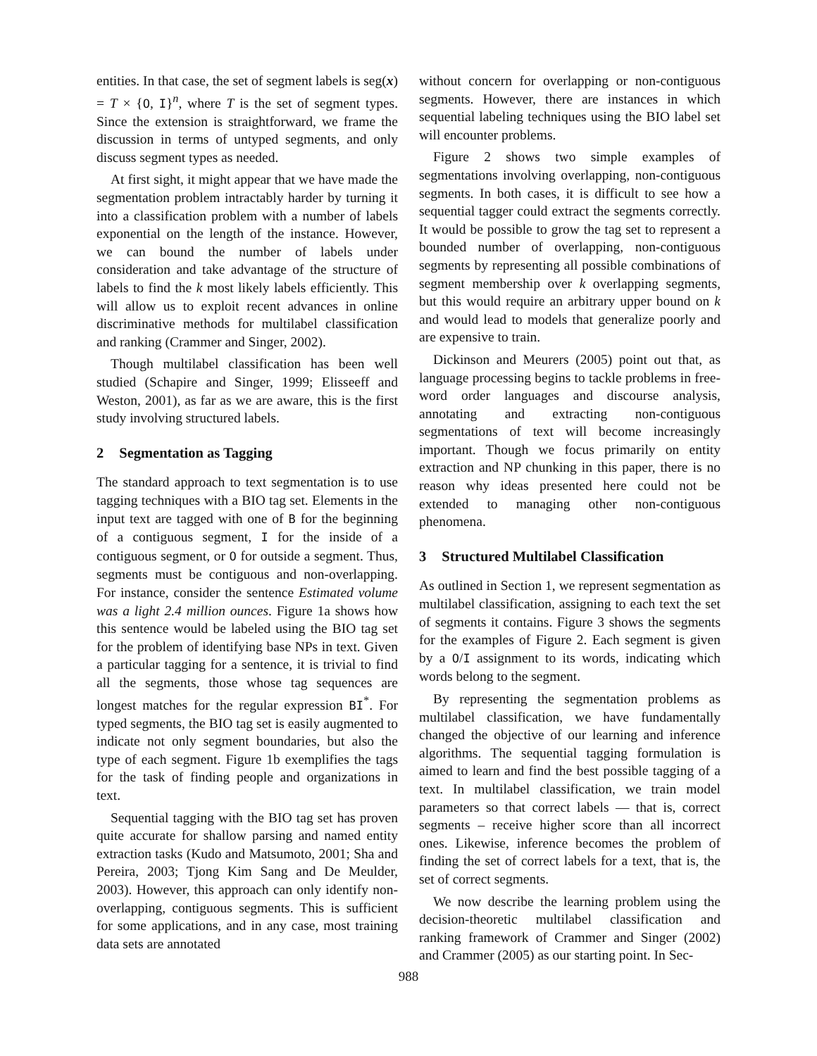entities. In that case, the set of segment labels is seg(x) = T × {O, I}<sup>n</sup>, where T is the set of segment types. Since the extension is straightforward, we frame the discussion in terms of untyped segments, and only discuss segment types as needed.
At first sight, it might appear that we have made the segmentation problem intractably harder by turning it into a classification problem with a number of labels exponential on the length of the instance. However, we can bound the number of labels under consideration and take advantage of the structure of labels to find the k most likely labels efficiently. This will allow us to exploit recent advances in online discriminative methods for multilabel classification and ranking (Crammer and Singer, 2002).
Though multilabel classification has been well studied (Schapire and Singer, 1999; Elisseeff and Weston, 2001), as far as we are aware, this is the first study involving structured labels.
2 Segmentation as Tagging
The standard approach to text segmentation is to use tagging techniques with a BIO tag set. Elements in the input text are tagged with one of B for the beginning of a contiguous segment, I for the inside of a contiguous segment, or O for outside a segment. Thus, segments must be contiguous and non-overlapping. For instance, consider the sentence Estimated volume was a light 2.4 million ounces. Figure 1a shows how this sentence would be labeled using the BIO tag set for the problem of identifying base NPs in text. Given a particular tagging for a sentence, it is trivial to find all the segments, those whose tag sequences are longest matches for the regular expression BI<sup>*</sup>. For typed segments, the BIO tag set is easily augmented to indicate not only segment boundaries, but also the type of each segment. Figure 1b exemplifies the tags for the task of finding people and organizations in text.
Sequential tagging with the BIO tag set has proven quite accurate for shallow parsing and named entity extraction tasks (Kudo and Matsumoto, 2001; Sha and Pereira, 2003; Tjong Kim Sang and De Meulder, 2003). However, this approach can only identify non-overlapping, contiguous segments. This is sufficient for some applications, and in any case, most training data sets are annotated
without concern for overlapping or non-contiguous segments. However, there are instances in which sequential labeling techniques using the BIO label set will encounter problems.
Figure 2 shows two simple examples of segmentations involving overlapping, non-contiguous segments. In both cases, it is difficult to see how a sequential tagger could extract the segments correctly. It would be possible to grow the tag set to represent a bounded number of overlapping, non-contiguous segments by representing all possible combinations of segment membership over k overlapping segments, but this would require an arbitrary upper bound on k and would lead to models that generalize poorly and are expensive to train.
Dickinson and Meurers (2005) point out that, as language processing begins to tackle problems in free-word order languages and discourse analysis, annotating and extracting non-contiguous segmentations of text will become increasingly important. Though we focus primarily on entity extraction and NP chunking in this paper, there is no reason why ideas presented here could not be extended to managing other non-contiguous phenomena.
3 Structured Multilabel Classification
As outlined in Section 1, we represent segmentation as multilabel classification, assigning to each text the set of segments it contains. Figure 3 shows the segments for the examples of Figure 2. Each segment is given by a O/I assignment to its words, indicating which words belong to the segment.
By representing the segmentation problems as multilabel classification, we have fundamentally changed the objective of our learning and inference algorithms. The sequential tagging formulation is aimed to learn and find the best possible tagging of a text. In multilabel classification, we train model parameters so that correct labels — that is, correct segments – receive higher score than all incorrect ones. Likewise, inference becomes the problem of finding the set of correct labels for a text, that is, the set of correct segments.
We now describe the learning problem using the decision-theoretic multilabel classification and ranking framework of Crammer and Singer (2002) and Crammer (2005) as our starting point. In Sec-
988